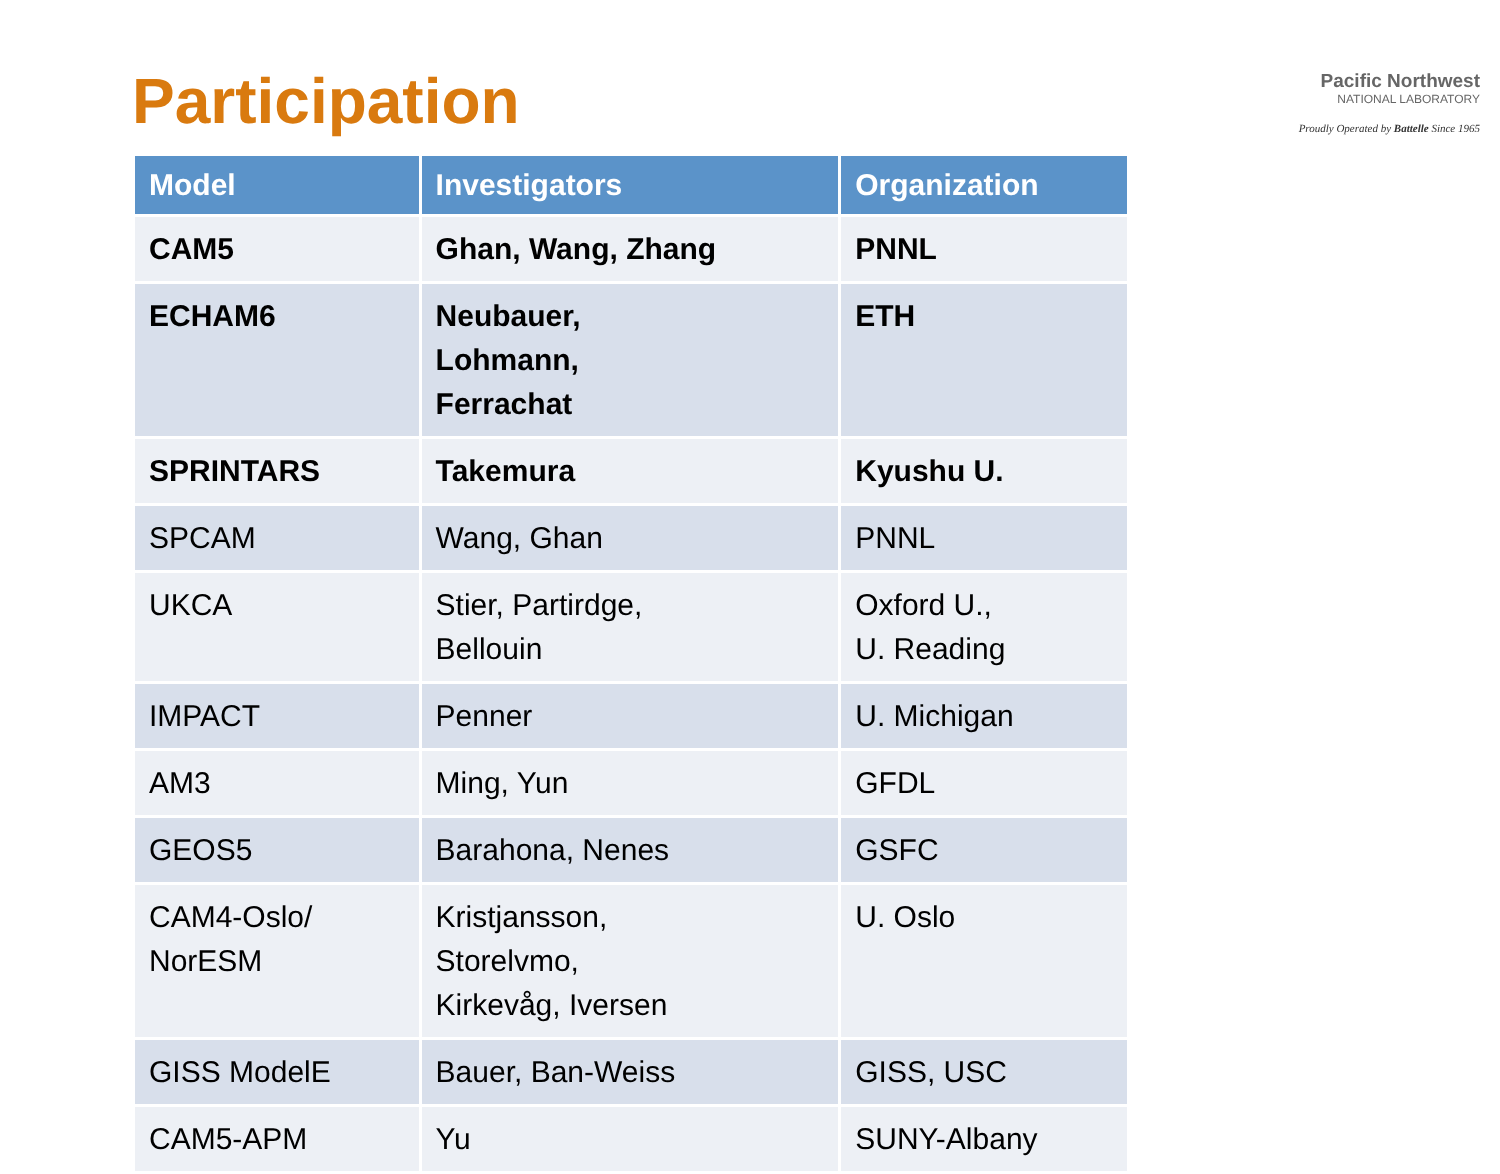Pacific Northwest
NATIONAL LABORATORY
Proudly Operated by Battelle Since 1965
Participation
| Model | Investigators | Organization |
| --- | --- | --- |
| CAM5 | Ghan, Wang, Zhang | PNNL |
| ECHAM6 | Neubauer, Lohmann, Ferrachat | ETH |
| SPRINTARS | Takemura | Kyushu U. |
| SPCAM | Wang, Ghan | PNNL |
| UKCA | Stier, Partirdge, Bellouin | Oxford U., U. Reading |
| IMPACT | Penner | U. Michigan |
| AM3 | Ming, Yun | GFDL |
| GEOS5 | Barahona, Nenes | GSFC |
| CAM4-Oslo/ NorESM | Kristjansson, Storelvmo, Kirkevåg, Iversen | U. Oslo |
| GISS ModelE | Bauer, Ban-Weiss | GISS, USC |
| CAM5-APM | Yu | SUNY-Albany |